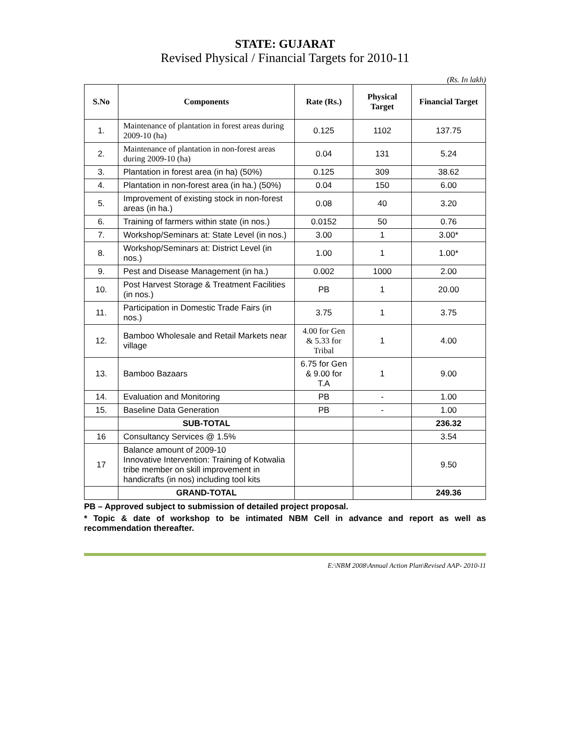STATE: GUJARAT
Revised Physical / Financial Targets for 2010-11
(Rs. In lakh)
| S.No | Components | Rate (Rs.) | Physical Target | Financial Target |
| --- | --- | --- | --- | --- |
| 1. | Maintenance of plantation in forest areas during 2009-10 (ha) | 0.125 | 1102 | 137.75 |
| 2. | Maintenance of plantation in non-forest areas during 2009-10 (ha) | 0.04 | 131 | 5.24 |
| 3. | Plantation in forest area (in ha) (50%) | 0.125 | 309 | 38.62 |
| 4. | Plantation in non-forest area (in ha.) (50%) | 0.04 | 150 | 6.00 |
| 5. | Improvement of existing stock in non-forest areas (in ha.) | 0.08 | 40 | 3.20 |
| 6. | Training of farmers within state (in nos.) | 0.0152 | 50 | 0.76 |
| 7. | Workshop/Seminars at: State Level (in nos.) | 3.00 | 1 | 3.00* |
| 8. | Workshop/Seminars at: District Level (in nos.) | 1.00 | 1 | 1.00* |
| 9. | Pest and Disease Management (in ha.) | 0.002 | 1000 | 2.00 |
| 10. | Post Harvest Storage & Treatment Facilities (in nos.) | PB | 1 | 20.00 |
| 11. | Participation in Domestic Trade Fairs (in nos.) | 3.75 | 1 | 3.75 |
| 12. | Bamboo Wholesale and Retail Markets near village | 4.00 for Gen & 5.33 for Tribal | 1 | 4.00 |
| 13. | Bamboo Bazaars | 6.75 for Gen & 9.00 for T.A | 1 | 9.00 |
| 14. | Evaluation and Monitoring | PB | - | 1.00 |
| 15. | Baseline Data Generation | PB | - | 1.00 |
| | SUB-TOTAL | | | 236.32 |
| 16 | Consultancy Services @ 1.5% | | | 3.54 |
| 17 | Balance amount of 2009-10 Innovative Intervention: Training of Kotwalia tribe member on skill improvement in handicrafts (in nos) including tool kits | | | 9.50 |
| | GRAND-TOTAL | | | 249.36 |
PB – Approved subject to submission of detailed project proposal.
* Topic & date of workshop to be intimated NBM Cell in advance and report as well as recommendation thereafter.
E:\NBM 2008\Annual Action Plan\Revised AAP- 2010-11